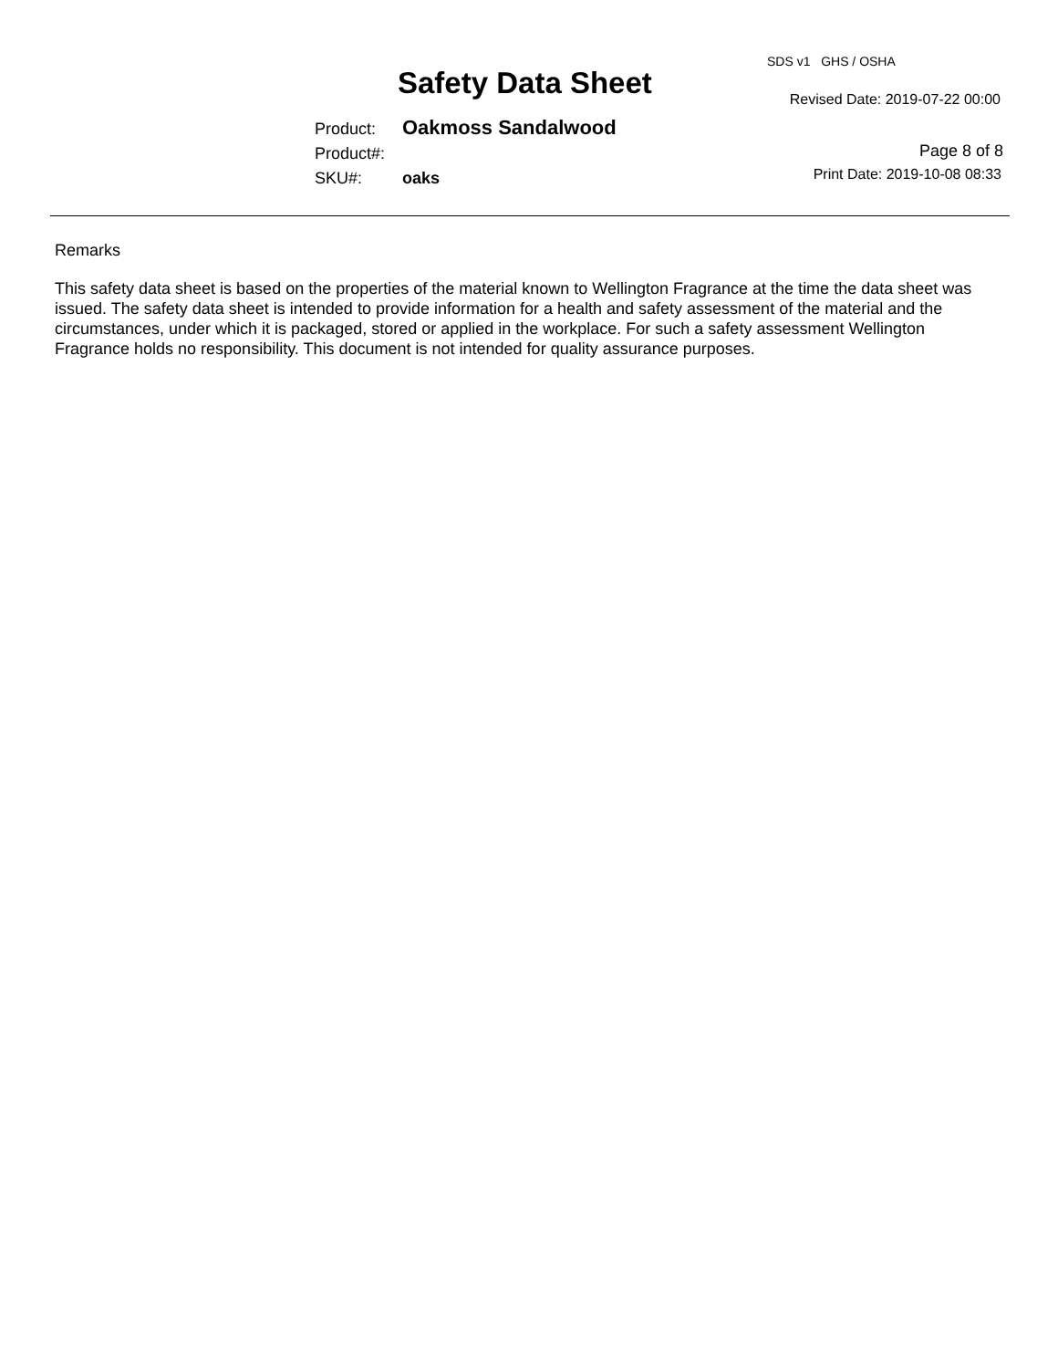SDS v1 GHS / OSHA
Safety Data Sheet Revised Date: 2019-07-22 00:00
Product: Oakmoss Sandalwood
Product#:
SKU#: oaks
Page 8 of 8
Print Date: 2019-10-08 08:33
Remarks
This safety data sheet is based on the properties of the material known to Wellington Fragrance at the time the data sheet was issued. The safety data sheet is intended to provide information for a health and safety assessment of the material and the circumstances, under which it is packaged, stored or applied in the workplace. For such a safety assessment Wellington Fragrance holds no responsibility. This document is not intended for quality assurance purposes.